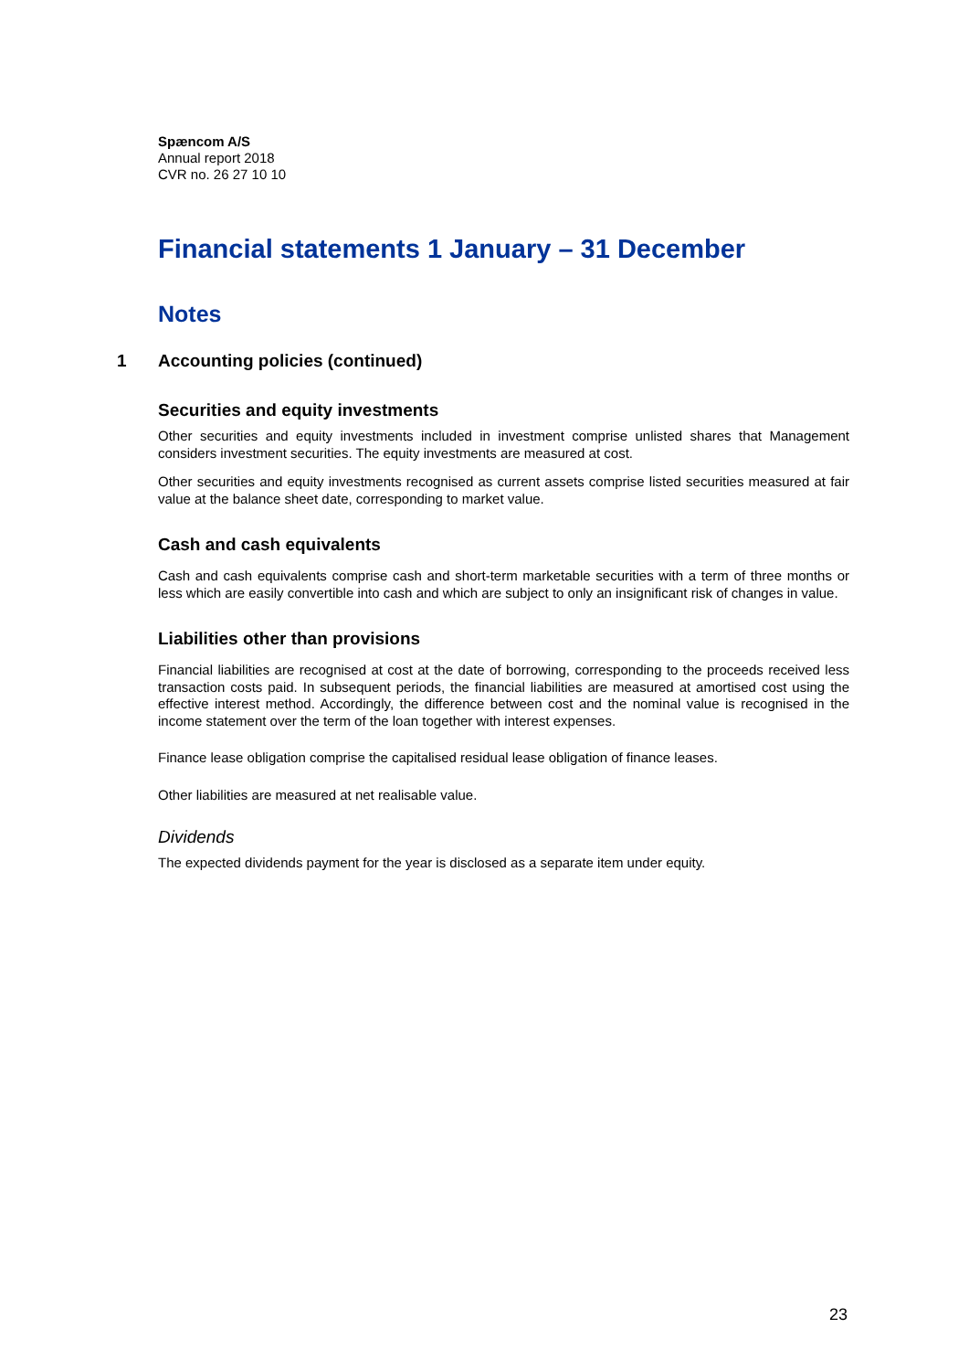Spæncom A/S
Annual report 2018
CVR no. 26 27 10 10
Financial statements 1 January – 31 December
Notes
1 Accounting policies (continued)
Securities and equity investments
Other securities and equity investments included in investment comprise unlisted shares that Management considers investment securities. The equity investments are measured at cost.
Other securities and equity investments recognised as current assets comprise listed securities measured at fair value at the balance sheet date, corresponding to market value.
Cash and cash equivalents
Cash and cash equivalents comprise cash and short-term marketable securities with a term of three months or less which are easily convertible into cash and which are subject to only an insignificant risk of changes in value.
Liabilities other than provisions
Financial liabilities are recognised at cost at the date of borrowing, corresponding to the proceeds received less transaction costs paid. In subsequent periods, the financial liabilities are measured at amortised cost using the effective interest method. Accordingly, the difference between cost and the nominal value is recognised in the income statement over the term of the loan together with interest expenses.
Finance lease obligation comprise the capitalised residual lease obligation of finance leases.
Other liabilities are measured at net realisable value.
Dividends
The expected dividends payment for the year is disclosed as a separate item under equity.
23